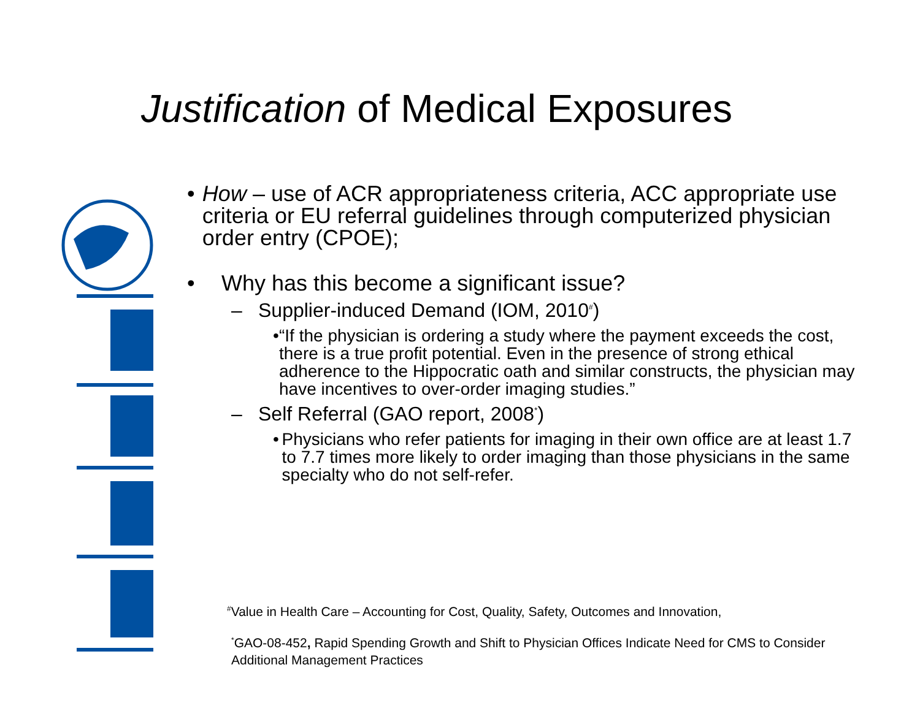Justification of Medical Exposures
• How – use of ACR appropriateness criteria, ACC appropriate use criteria or EU referral guidelines through computerized physician order entry (CPOE);
• Why has this become a significant issue?
– Supplier-induced Demand (IOM, 2010<sup>#</sup>)
• “If the physician is ordering a study where the payment exceeds the cost, there is a true profit potential. Even in the presence of strong ethical adherence to the Hippocratic oath and similar constructs, the physician may have incentives to over-order imaging studies.”
– Self Referral (GAO report, 2008<sup>*</sup>)
• Physicians who refer patients for imaging in their own office are at least 1.7 to 7.7 times more likely to order imaging than those physicians in the same specialty who do not self-refer.
<sup>#</sup> Value in Health Care – Accounting for Cost, Quality, Safety, Outcomes and Innovation,
<sup>*</sup> GAO-08-452, Rapid Spending Growth and Shift to Physician Offices Indicate Need for CMS to Consider Additional Management Practices